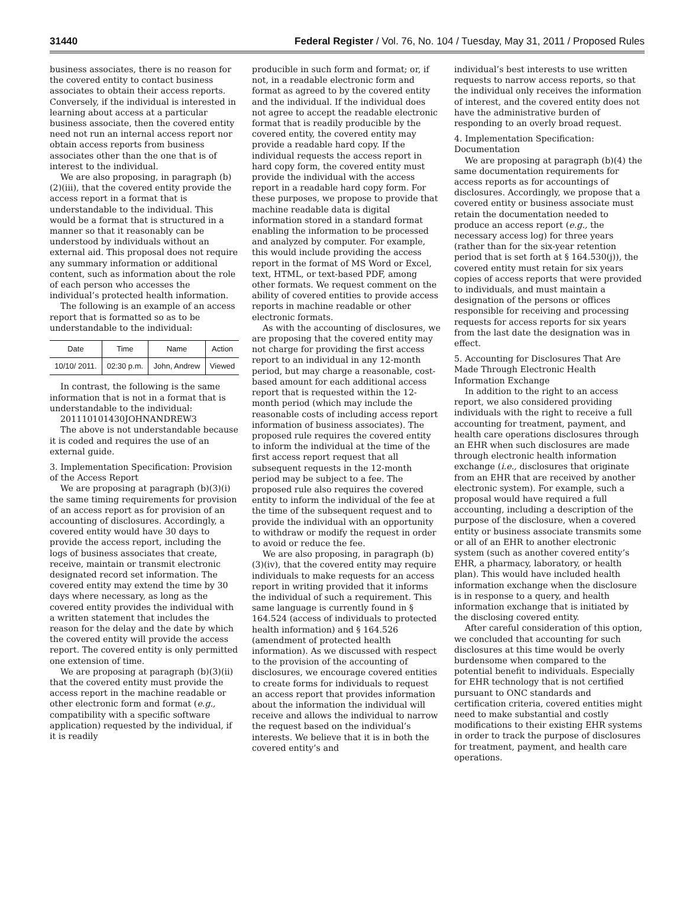31440 Federal Register / Vol. 76, No. 104 / Tuesday, May 31, 2011 / Proposed Rules
business associates, there is no reason for the covered entity to contact business associates to obtain their access reports. Conversely, if the individual is interested in learning about access at a particular business associate, then the covered entity need not run an internal access report nor obtain access reports from business associates other than the one that is of interest to the individual.
We are also proposing, in paragraph (b)(2)(iii), that the covered entity provide the access report in a format that is understandable to the individual. This would be a format that is structured in a manner so that it reasonably can be understood by individuals without an external aid. This proposal does not require any summary information or additional content, such as information about the role of each person who accesses the individual’s protected health information.
The following is an example of an access report that is formatted so as to be understandable to the individual:
| Date | Time | Name | Action |
| --- | --- | --- | --- |
| 10/10/ 2011. | 02:30 p.m. | John, Andrew | Viewed |
In contrast, the following is the same information that is not in a format that is understandable to the individual:
201110101430JOHNANDREW3
The above is not understandable because it is coded and requires the use of an external guide.
3. Implementation Specification: Provision of the Access Report
We are proposing at paragraph (b)(3)(i) the same timing requirements for provision of an access report as for provision of an accounting of disclosures. Accordingly, a covered entity would have 30 days to provide the access report, including the logs of business associates that create, receive, maintain or transmit electronic designated record set information. The covered entity may extend the time by 30 days where necessary, as long as the covered entity provides the individual with a written statement that includes the reason for the delay and the date by which the covered entity will provide the access report. The covered entity is only permitted one extension of time.
We are proposing at paragraph (b)(3)(ii) that the covered entity must provide the access report in the machine readable or other electronic form and format (e.g., compatibility with a specific software application) requested by the individual, if it is readily
producible in such form and format; or, if not, in a readable electronic form and format as agreed to by the covered entity and the individual. If the individual does not agree to accept the readable electronic format that is readily producible by the covered entity, the covered entity may provide a readable hard copy. If the individual requests the access report in hard copy form, the covered entity must provide the individual with the access report in a readable hard copy form. For these purposes, we propose to provide that machine readable data is digital information stored in a standard format enabling the information to be processed and analyzed by computer. For example, this would include providing the access report in the format of MS Word or Excel, text, HTML, or text-based PDF, among other formats. We request comment on the ability of covered entities to provide access reports in machine readable or other electronic formats.
As with the accounting of disclosures, we are proposing that the covered entity may not charge for providing the first access report to an individual in any 12-month period, but may charge a reasonable, cost-based amount for each additional access report that is requested within the 12-month period (which may include the reasonable costs of including access report information of business associates). The proposed rule requires the covered entity to inform the individual at the time of the first access report request that all subsequent requests in the 12-month period may be subject to a fee. The proposed rule also requires the covered entity to inform the individual of the fee at the time of the subsequent request and to provide the individual with an opportunity to withdraw or modify the request in order to avoid or reduce the fee.
We are also proposing, in paragraph (b)(3)(iv), that the covered entity may require individuals to make requests for an access report in writing provided that it informs the individual of such a requirement. This same language is currently found in § 164.524 (access of individuals to protected health information) and § 164.526 (amendment of protected health information). As we discussed with respect to the provision of the accounting of disclosures, we encourage covered entities to create forms for individuals to request an access report that provides information about the information the individual will receive and allows the individual to narrow the request based on the individual’s interests. We believe that it is in both the covered entity’s and
individual’s best interests to use written requests to narrow access reports, so that the individual only receives the information of interest, and the covered entity does not have the administrative burden of responding to an overly broad request.
4. Implementation Specification: Documentation
We are proposing at paragraph (b)(4) the same documentation requirements for access reports as for accountings of disclosures. Accordingly, we propose that a covered entity or business associate must retain the documentation needed to produce an access report (e.g., the necessary access log) for three years (rather than for the six-year retention period that is set forth at § 164.530(j)), the covered entity must retain for six years copies of access reports that were provided to individuals, and must maintain a designation of the persons or offices responsible for receiving and processing requests for access reports for six years from the last date the designation was in effect.
5. Accounting for Disclosures That Are Made Through Electronic Health Information Exchange
In addition to the right to an access report, we also considered providing individuals with the right to receive a full accounting for treatment, payment, and health care operations disclosures through an EHR when such disclosures are made through electronic health information exchange (i.e., disclosures that originate from an EHR that are received by another electronic system). For example, such a proposal would have required a full accounting, including a description of the purpose of the disclosure, when a covered entity or business associate transmits some or all of an EHR to another electronic system (such as another covered entity’s EHR, a pharmacy, laboratory, or health plan). This would have included health information exchange when the disclosure is in response to a query, and health information exchange that is initiated by the disclosing covered entity.
After careful consideration of this option, we concluded that accounting for such disclosures at this time would be overly burdensome when compared to the potential benefit to individuals. Especially for EHR technology that is not certified pursuant to ONC standards and certification criteria, covered entities might need to make substantial and costly modifications to their existing EHR systems in order to track the purpose of disclosures for treatment, payment, and health care operations.